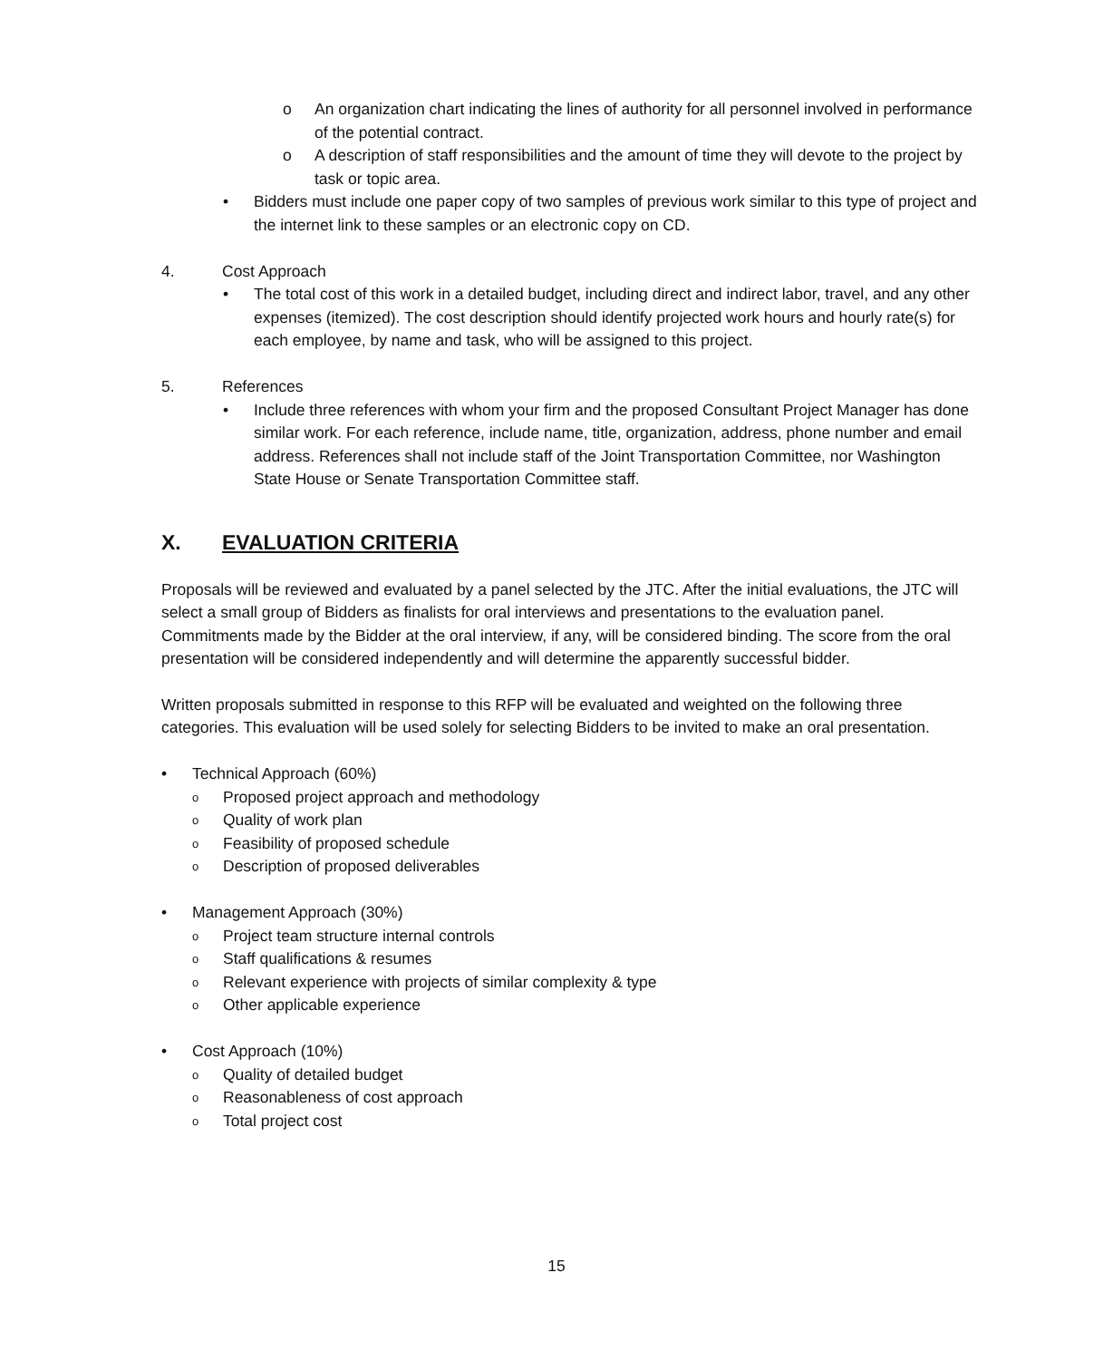o An organization chart indicating the lines of authority for all personnel involved in performance of the potential contract.
o A description of staff responsibilities and the amount of time they will devote to the project by task or topic area.
• Bidders must include one paper copy of two samples of previous work similar to this type of project and the internet link to these samples or an electronic copy on CD.
4. Cost Approach
• The total cost of this work in a detailed budget, including direct and indirect labor, travel, and any other expenses (itemized). The cost description should identify projected work hours and hourly rate(s) for each employee, by name and task, who will be assigned to this project.
5. References
• Include three references with whom your firm and the proposed Consultant Project Manager has done similar work. For each reference, include name, title, organization, address, phone number and email address. References shall not include staff of the Joint Transportation Committee, nor Washington State House or Senate Transportation Committee staff.
X. EVALUATION CRITERIA
Proposals will be reviewed and evaluated by a panel selected by the JTC. After the initial evaluations, the JTC will select a small group of Bidders as finalists for oral interviews and presentations to the evaluation panel. Commitments made by the Bidder at the oral interview, if any, will be considered binding. The score from the oral presentation will be considered independently and will determine the apparently successful bidder.
Written proposals submitted in response to this RFP will be evaluated and weighted on the following three categories. This evaluation will be used solely for selecting Bidders to be invited to make an oral presentation.
• Technical Approach (60%)
o Proposed project approach and methodology
o Quality of work plan
o Feasibility of proposed schedule
o Description of proposed deliverables
• Management Approach (30%)
o Project team structure internal controls
o Staff qualifications & resumes
o Relevant experience with projects of similar complexity & type
o Other applicable experience
• Cost Approach (10%)
o Quality of detailed budget
o Reasonableness of cost approach
o Total project cost
15